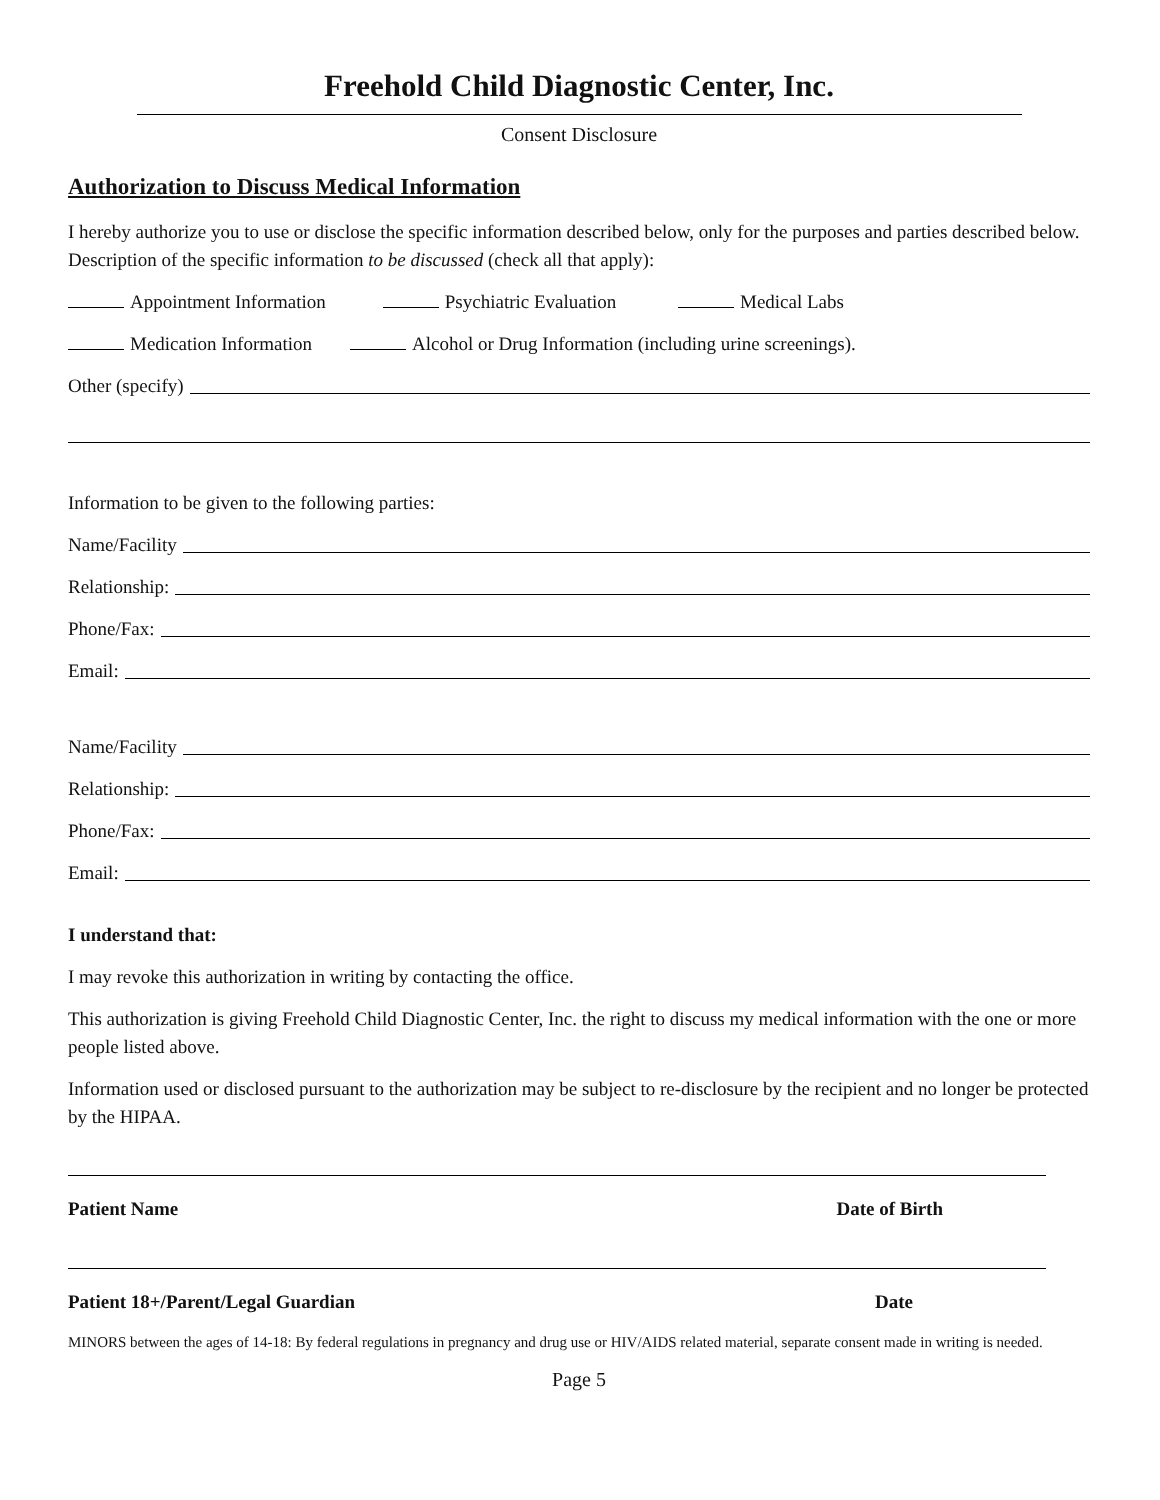Freehold Child Diagnostic Center, Inc.
Consent Disclosure
Authorization to Discuss Medical Information
I hereby authorize you to use or disclose the specific information described below, only for the purposes and parties described below. Description of the specific information to be discussed (check all that apply):
Appointment Information Psychiatric Evaluation Medical Labs
Medication Information Alcohol or Drug Information (including urine screenings).
Other (specify)
Information to be given to the following parties:
Name/Facility
Relationship:
Phone/Fax:
Email:
Name/Facility
Relationship:
Phone/Fax:
Email:
I understand that:
I may revoke this authorization in writing by contacting the office.
This authorization is giving Freehold Child Diagnostic Center, Inc. the right to discuss my medical information with the one or more people listed above.
Information used or disclosed pursuant to the authorization may be subject to re-disclosure by the recipient and no longer be protected by the HIPAA.
Patient Name Date of Birth
Patient 18+/Parent/Legal Guardian Date
MINORS between the ages of 14-18: By federal regulations in pregnancy and drug use or HIV/AIDS related material, separate consent made in writing is needed.
Page 5